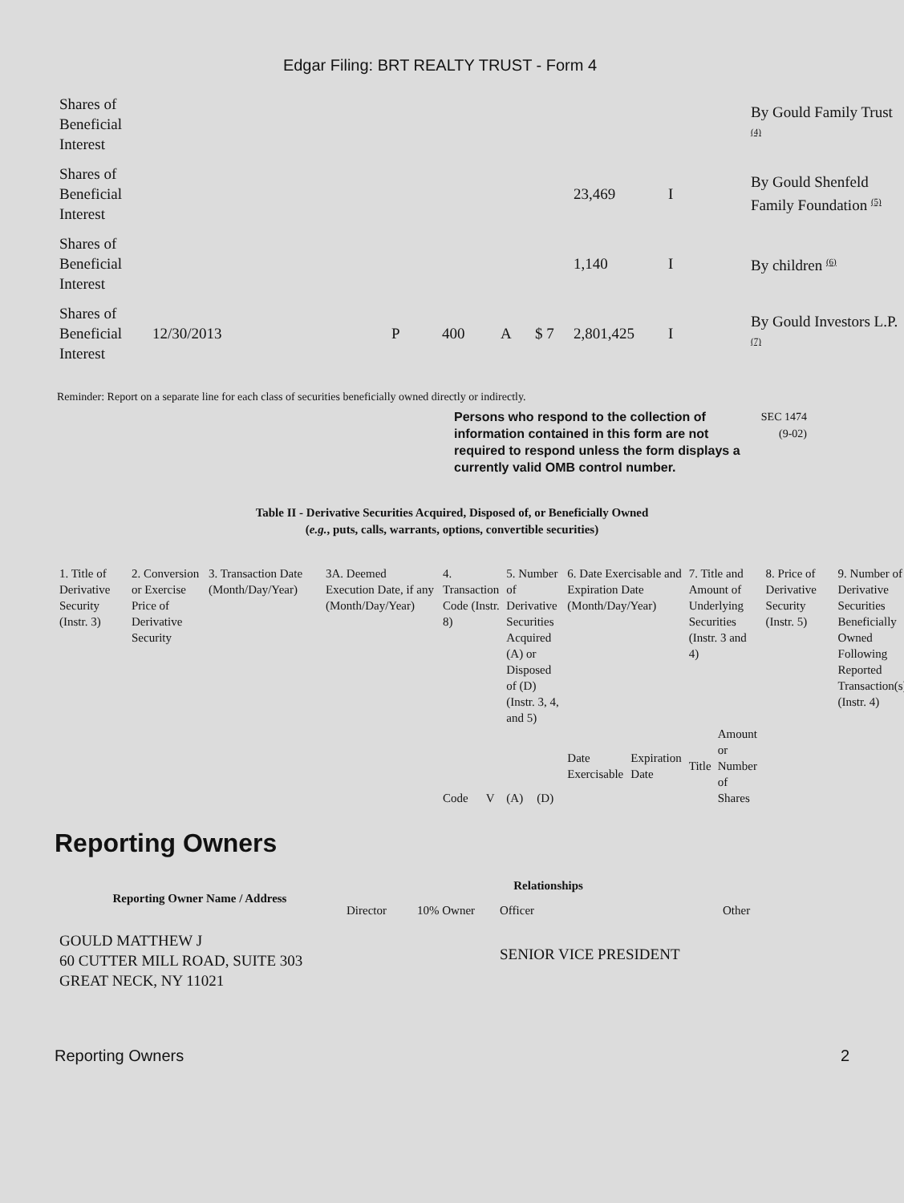Edgar Filing: BRT REALTY TRUST - Form 4
| Shares of Beneficial Interest | | | | | | | | By Gould Family Trust <sup>(4)</sup> |
| Shares of Beneficial Interest | | | | | | 23,469 | I | By Gould Shenfeld Family Foundation <sup>(5)</sup> |
| Shares of Beneficial Interest | | | | | | 1,140 | I | By children <sup>(6)</sup> |
| Shares of Beneficial Interest | 12/30/2013 | P | 400 | A | $ 7 | 2,801,425 | I | By Gould Investors L.P. <sup>(7)</sup> |
Reminder: Report on a separate line for each class of securities beneficially owned directly or indirectly.
Persons who respond to the collection of information contained in this form are not required to respond unless the form displays a currently valid OMB control number.
SEC 1474
(9-02)
Table II - Derivative Securities Acquired, Disposed of, or Beneficially Owned
(e.g., puts, calls, warrants, options, convertible securities)
| 1. Title of Derivative Security (Instr. 3) | 2. Conversion or Exercise Price of Derivative Security | 3. Transaction Date (Month/Day/Year) | 3A. Deemed Execution Date, if any (Month/Day/Year) | 4. Transaction Code (Instr. 8) | | 5. Number of Derivative Securities Acquired (A) or Disposed of (D) (Instr. 3, 4, and 5) | | 6. Date Exercisable and Expiration Date (Month/Day/Year) | | 7. Title and Amount of Underlying Securities (Instr. 3 and 4) | | 8. Price of Derivative Security (Instr. 5) | 9. Number of Derivative Securities Beneficially Owned Following Reported Transaction(s) (Instr. 4) |
| | | | | Code | V | (A) | (D) | Date Exercisable | Expiration Date | Title | Amount or Number of Shares | | |
Reporting Owners
| Reporting Owner Name / Address | Relationships | | | |
| --- | --- | --- | --- | --- |
| | Director | 10% Owner | Officer | Other |
| GOULD MATTHEW J 60 CUTTER MILL ROAD, SUITE 303 GREAT NECK, NY 11021 | | | SENIOR VICE PRESIDENT | |
Reporting Owners 2